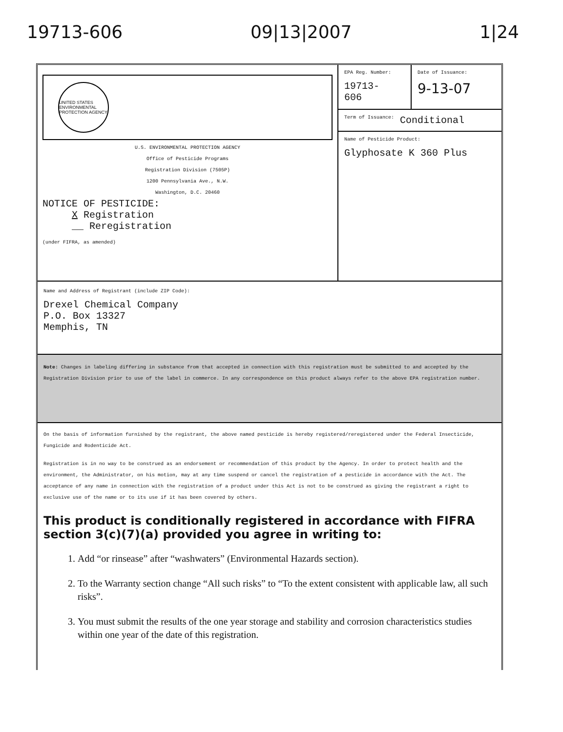19713-606 09|13|2007 1|24
UNITED STATES ENVIRONMENTAL PROTECTION AGENCY
U.S. ENVIRONMENTAL PROTECTION AGENCY
Office of Pesticide Programs
Registration Division (7505P)
1200 Pennsylvania Ave., N.W.
Washington, D.C. 20460
NOTICE OF PESTICIDE:
X Registration
__ Reregistration
(under FIFRA, as amended)
EPA Reg. Number:
19713-
606
Date of Issuance:
9-13-07
Term of Issuance: Conditional
Name of Pesticide Product:
Glyphosate K 360 Plus
Name and Address of Registrant (include ZIP Code):
Drexel Chemical Company
P.O. Box 13327
Memphis, TN
Note: Changes in labeling differing in substance from that accepted in connection with this registration must be submitted to and accepted by the Registration Division prior to use of the label in commerce. In any correspondence on this product always refer to the above EPA registration number.
On the basis of information furnished by the registrant, the above named pesticide is hereby registered/reregistered under the Federal Insecticide, Fungicide and Rodenticide Act.
Registration is in no way to be construed as an endorsement or recommendation of this product by the Agency. In order to protect health and the environment, the Administrator, on his motion, may at any time suspend or cancel the registration of a pesticide in accordance with the Act. The acceptance of any name in connection with the registration of a product under this Act is not to be construed as giving the registrant a right to exclusive use of the name or to its use if it has been covered by others.
This product is conditionally registered in accordance with FIFRA section 3(c)(7)(a) provided you agree in writing to:
1. Add “or rinsease” after “washwaters” (Environmental Hazards section).
2. To the Warranty section change “All such risks” to “To the extent consistent with applicable law, all such risks”.
3. You must submit the results of the one year storage and stability and corrosion characteristics studies within one year of the date of this registration.